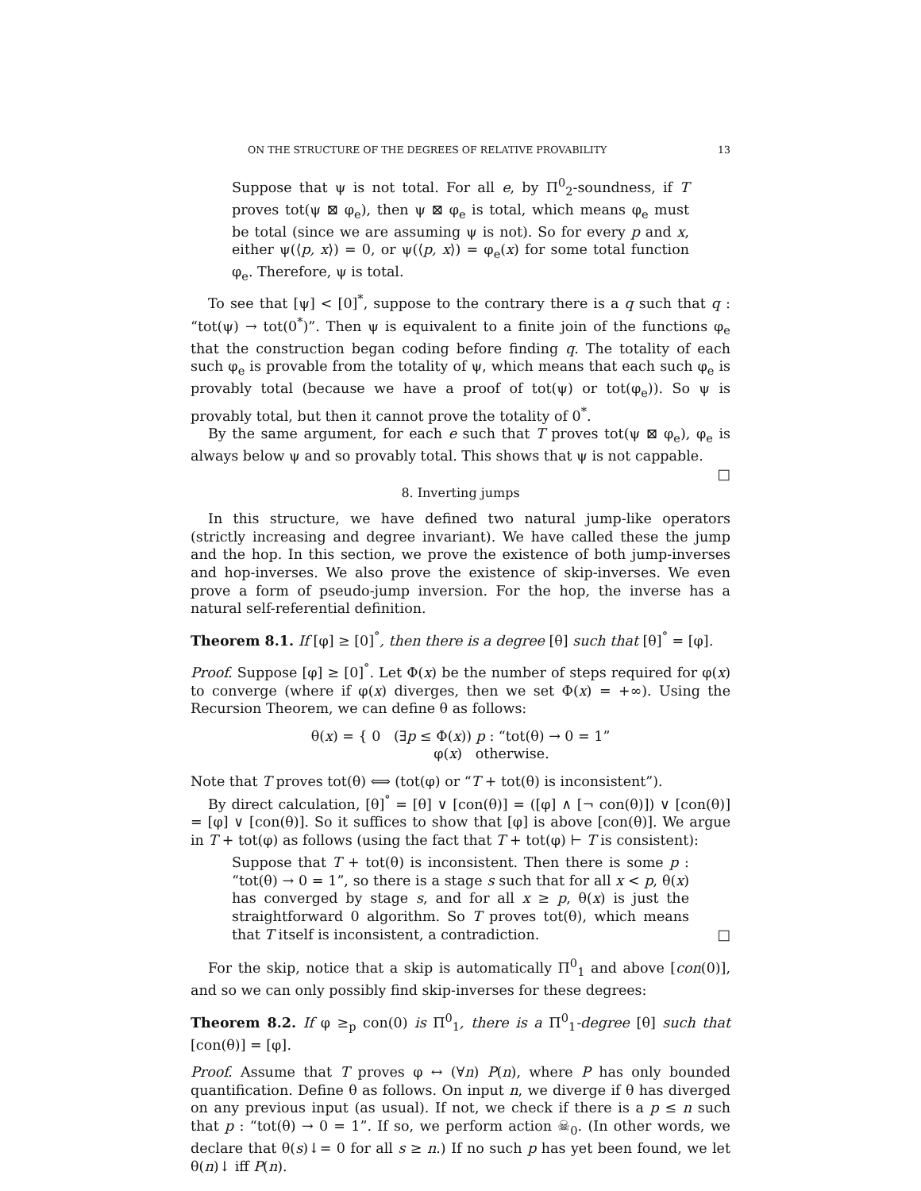ON THE STRUCTURE OF THE DEGREES OF RELATIVE PROVABILITY 13
Suppose that ψ is not total. For all e, by Π<sup>0</sup><sub>2</sub>-soundness, if T proves tot(ψ ⊠ φ<sub>e</sub>), then ψ ⊠ φ<sub>e</sub> is total, which means φ<sub>e</sub> must be total (since we are assuming ψ is not). So for every p and x, either ψ(⟨p, x⟩) = 0, or ψ(⟨p, x⟩) = φ<sub>e</sub>(x) for some total function φ<sub>e</sub>. Therefore, ψ is total.
To see that [ψ] < [0]<sup>*</sup>, suppose to the contrary there is a q such that q : “tot(ψ) → tot(0<sup>*</sup>)”. Then ψ is equivalent to a finite join of the functions φ<sub>e</sub> that the construction began coding before finding q. The totality of each such φ<sub>e</sub> is provable from the totality of ψ, which means that each such φ<sub>e</sub> is provably total (because we have a proof of tot(ψ) or tot(φ<sub>e</sub>)). So ψ is provably total, but then it cannot prove the totality of 0<sup>*</sup>.
By the same argument, for each e such that T proves tot(ψ ⊠ φ<sub>e</sub>), φ<sub>e</sub> is always below ψ and so provably total. This shows that ψ is not cappable. □
8. Inverting jumps
In this structure, we have defined two natural jump-like operators (strictly increasing and degree invariant). We have called these the jump and the hop. In this section, we prove the existence of both jump-inverses and hop-inverses. We also prove the existence of skip-inverses. We even prove a form of pseudo-jump inversion. For the hop, the inverse has a natural self-referential definition.
Theorem 8.1. If [φ] ≥ [0]<sup>°</sup>, then there is a degree [θ] such that [θ]<sup>°</sup> = [φ].
Proof. Suppose [φ] ≥ [0]<sup>°</sup>. Let Φ(x) be the number of steps required for φ(x) to converge (where if φ(x) diverges, then we set Φ(x) = +∞). Using the Recursion Theorem, we can define θ as follows:
θ(x) = { 0 (∃p ≤ Φ(x)) p : “tot(θ) → 0 = 1”
φ(x) otherwise.
Note that T proves tot(θ) ⟺ (tot(φ) or “T + tot(θ) is inconsistent”).
By direct calculation, [θ]<sup>°</sup> = [θ] ∨ [con(θ)] = ([φ] ∧ [¬ con(θ)]) ∨ [con(θ)] = [φ] ∨ [con(θ)]. So it suffices to show that [φ] is above [con(θ)]. We argue in T + tot(φ) as follows (using the fact that T + tot(φ) ⊢ T is consistent):
Suppose that T + tot(θ) is inconsistent. Then there is some p : “tot(θ) → 0 = 1”, so there is a stage s such that for all x < p, θ(x) has converged by stage s, and for all x ≥ p, θ(x) is just the straightforward 0 algorithm. So T proves tot(θ), which means that T itself is inconsistent, a contradiction. □
For the skip, notice that a skip is automatically Π<sup>0</sup><sub>1</sub> and above [con(0)], and so we can only possibly find skip-inverses for these degrees:
Theorem 8.2. If φ ≥<sub>p</sub> con(0) is Π<sup>0</sup><sub>1</sub>, there is a Π<sup>0</sup><sub>1</sub>-degree [θ] such that [con(θ)] = [φ].
Proof. Assume that T proves φ ↔ (∀n) P(n), where P has only bounded quantification. Define θ as follows. On input n, we diverge if θ has diverged on any previous input (as usual). If not, we check if there is a p ≤ n such that p : “tot(θ) → 0 = 1”. If so, we perform action ☠<sub>0</sub>. (In other words, we declare that θ(s)↓= 0 for all s ≥ n.) If no such p has yet been found, we let θ(n)↓ iff P(n).